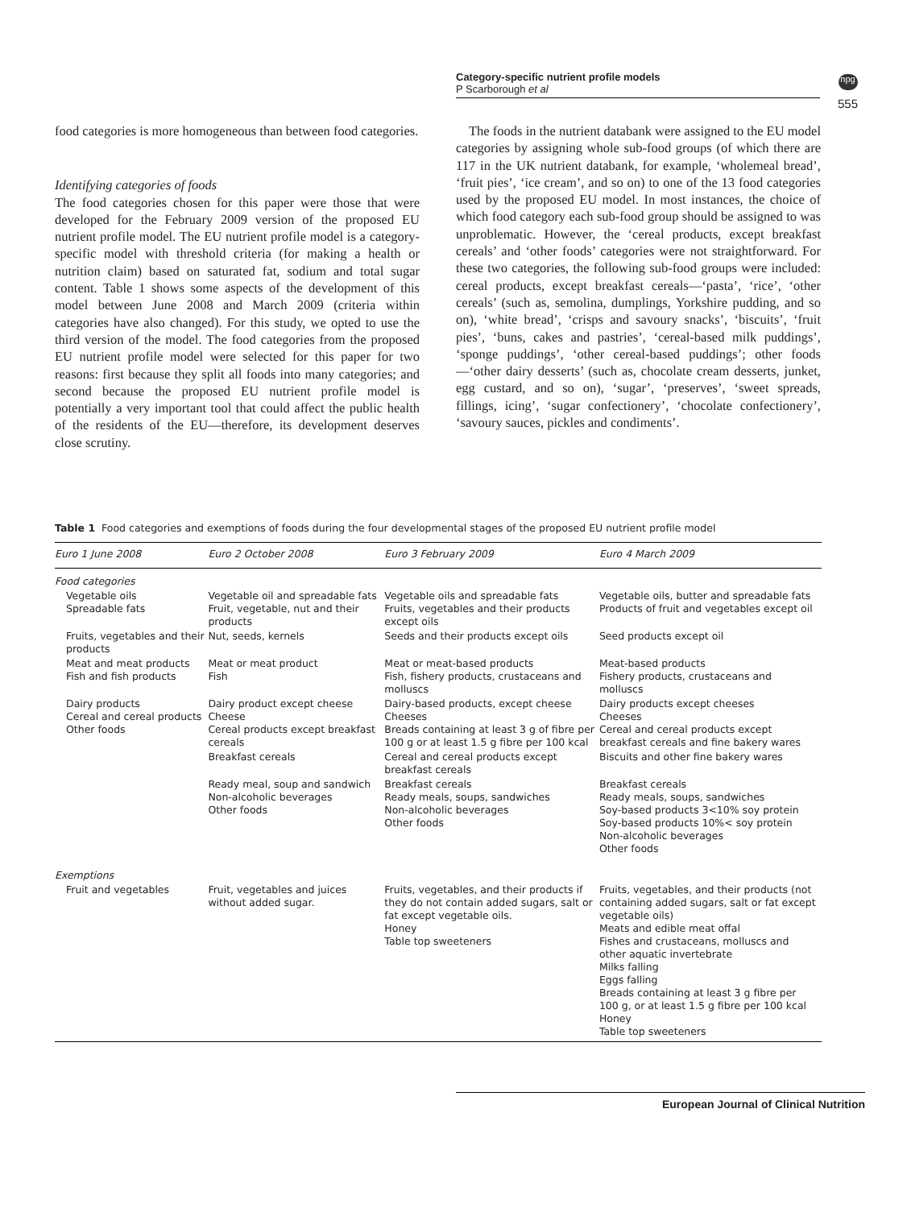Category-specific nutrient profile models
P Scarborough et al
npg
555
food categories is more homogeneous than between food categories.
Identifying categories of foods
The food categories chosen for this paper were those that were developed for the February 2009 version of the proposed EU nutrient profile model. The EU nutrient profile model is a category-specific model with threshold criteria (for making a health or nutrition claim) based on saturated fat, sodium and total sugar content. Table 1 shows some aspects of the development of this model between June 2008 and March 2009 (criteria within categories have also changed). For this study, we opted to use the third version of the model. The food categories from the proposed EU nutrient profile model were selected for this paper for two reasons: first because they split all foods into many categories; and second because the proposed EU nutrient profile model is potentially a very important tool that could affect the public health of the residents of the EU—therefore, its development deserves close scrutiny.
The foods in the nutrient databank were assigned to the EU model categories by assigning whole sub-food groups (of which there are 117 in the UK nutrient databank, for example, ‘wholemeal bread’, ‘fruit pies’, ‘ice cream’, and so on) to one of the 13 food categories used by the proposed EU model. In most instances, the choice of which food category each sub-food group should be assigned to was unproblematic. However, the ‘cereal products, except breakfast cereals’ and ‘other foods’ categories were not straightforward. For these two categories, the following sub-food groups were included: cereal products, except breakfast cereals—‘pasta’, ‘rice’, ‘other cereals’ (such as, semolina, dumplings, Yorkshire pudding, and so on), ‘white bread’, ‘crisps and savoury snacks’, ‘biscuits’, ‘fruit pies’, ‘buns, cakes and pastries’, ‘cereal-based milk puddings’, ‘sponge puddings’, ‘other cereal-based puddings’; other foods—‘other dairy desserts’ (such as, chocolate cream desserts, junket, egg custard, and so on), ‘sugar’, ‘preserves’, ‘sweet spreads, fillings, icing’, ‘sugar confectionery’, ‘chocolate confectionery’, ‘savoury sauces, pickles and condiments’.
Table 1 Food categories and exemptions of foods during the four developmental stages of the proposed EU nutrient profile model
| Euro 1 June 2008 | Euro 2 October 2008 | Euro 3 February 2009 | Euro 4 March 2009 |
| --- | --- | --- | --- |
| Food categories | | | |
| Vegetable oils Spreadable fats | Vegetable oil and spreadable fats Fruit, vegetable, nut and their products | Vegetable oils and spreadable fats Fruits, vegetables and their products except oils | Vegetable oils, butter and spreadable fats Products of fruit and vegetables except oil |
| Fruits, vegetables and their products | Nut, seeds, kernels | Seeds and their products except oils | Seed products except oil |
| Meat and meat products Fish and fish products | Meat or meat product Fish | Meat or meat-based products Fish, fishery products, crustaceans and molluscs | Meat-based products Fishery products, crustaceans and molluscs |
| Dairy products Cereal and cereal products Other foods | Dairy product except cheese Cheese Cereal products except breakfast cereals | Dairy-based products, except cheese Cheeses Breads containing at least 3 g of fibre per 100 g or at least 1.5 g fibre per 100 kcal | Dairy products except cheeses Cheeses Cereal and cereal products except breakfast cereals and fine bakery wares |
| | Breakfast cereals | Cereal and cereal products except breakfast cereals | Biscuits and other fine bakery wares |
| | Ready meal, soup and sandwich Non-alcoholic beverages Other foods | Breakfast cereals Ready meals, soups, sandwiches Non-alcoholic beverages Other foods | Breakfast cereals Ready meals, soups, sandwiches Soy-based products 3<10% soy protein Soy-based products 10%< soy protein Non-alcoholic beverages Other foods |
| Exemptions | | | |
| Fruit and vegetables | Fruit, vegetables and juices without added sugar. | Fruits, vegetables, and their products if they do not contain added sugars, salt or fat except vegetable oils. Honey Table top sweeteners | Fruits, vegetables, and their products (not containing added sugars, salt or fat except vegetable oils) Meats and edible meat offal Fishes and crustaceans, molluscs and other aquatic invertebrate Milks falling Eggs falling Breads containing at least 3 g fibre per 100 g, or at least 1.5 g fibre per 100 kcal Honey Table top sweeteners |
European Journal of Clinical Nutrition